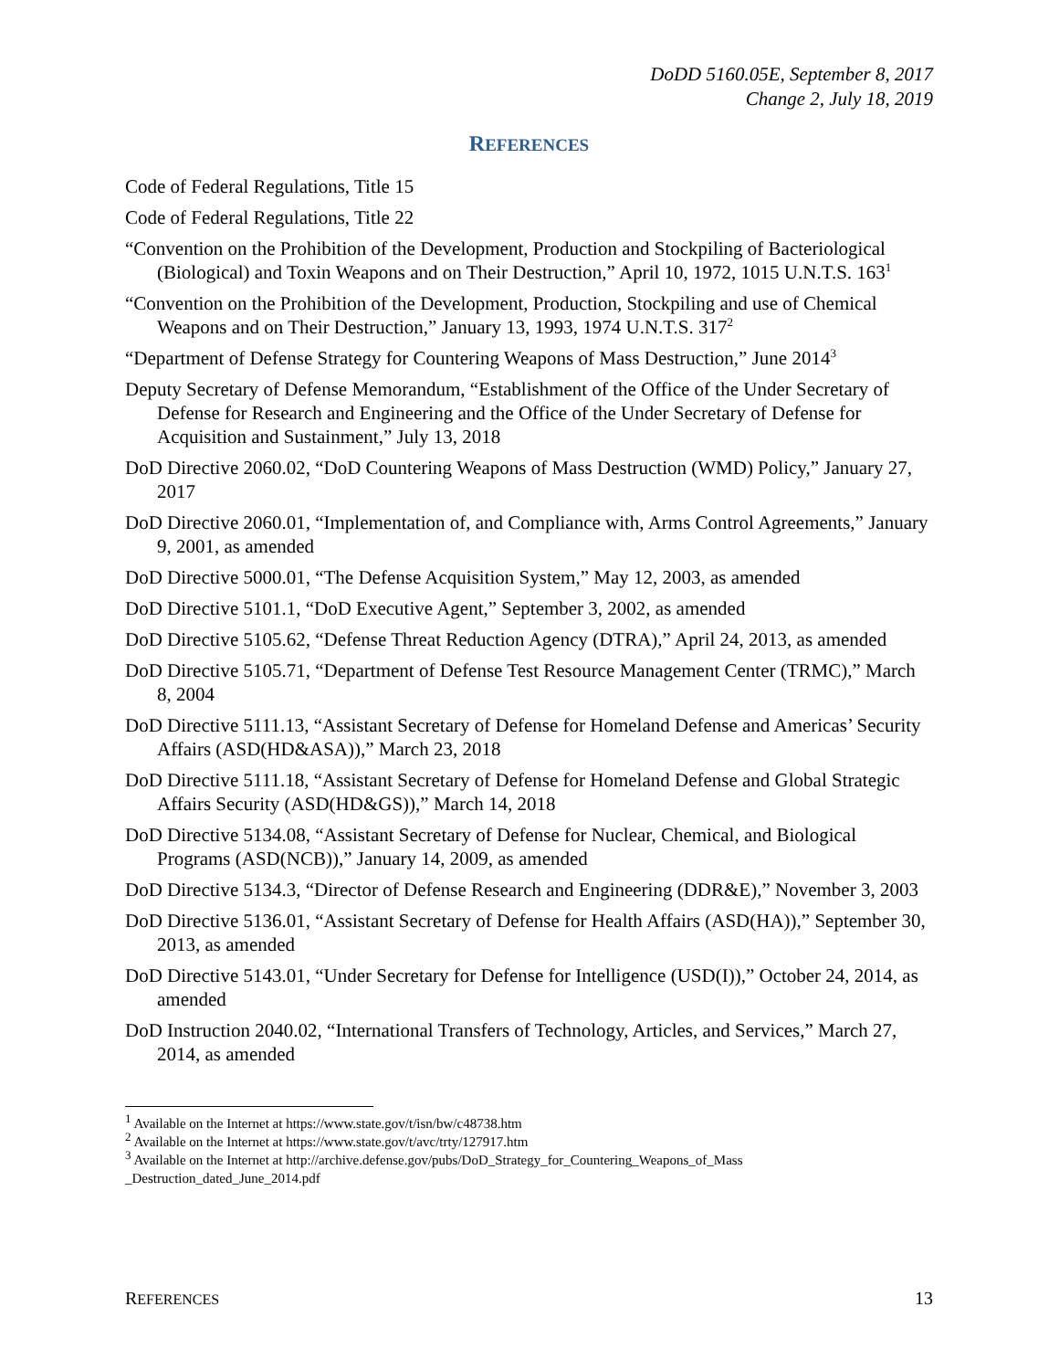DoDD 5160.05E, September 8, 2017
Change 2, July 18, 2019
REFERENCES
Code of Federal Regulations, Title 15
Code of Federal Regulations, Title 22
“Convention on the Prohibition of the Development, Production and Stockpiling of Bacteriological (Biological) and Toxin Weapons and on Their Destruction,” April 10, 1972, 1015 U.N.T.S. 163<sup>1</sup>
“Convention on the Prohibition of the Development, Production, Stockpiling and use of Chemical Weapons and on Their Destruction,” January 13, 1993, 1974 U.N.T.S. 317<sup>2</sup>
“Department of Defense Strategy for Countering Weapons of Mass Destruction,” June 2014<sup>3</sup>
Deputy Secretary of Defense Memorandum, “Establishment of the Office of the Under Secretary of Defense for Research and Engineering and the Office of the Under Secretary of Defense for Acquisition and Sustainment,” July 13, 2018
DoD Directive 2060.02, “DoD Countering Weapons of Mass Destruction (WMD) Policy,” January 27, 2017
DoD Directive 2060.01, “Implementation of, and Compliance with, Arms Control Agreements,” January 9, 2001, as amended
DoD Directive 5000.01, “The Defense Acquisition System,” May 12, 2003, as amended
DoD Directive 5101.1, “DoD Executive Agent,” September 3, 2002, as amended
DoD Directive 5105.62, “Defense Threat Reduction Agency (DTRA),” April 24, 2013, as amended
DoD Directive 5105.71, “Department of Defense Test Resource Management Center (TRMC),” March 8, 2004
DoD Directive 5111.13, “Assistant Secretary of Defense for Homeland Defense and Americas’ Security Affairs (ASD(HD&ASA)),” March 23, 2018
DoD Directive 5111.18, “Assistant Secretary of Defense for Homeland Defense and Global Strategic Affairs Security (ASD(HD&GS)),” March 14, 2018
DoD Directive 5134.08, “Assistant Secretary of Defense for Nuclear, Chemical, and Biological Programs (ASD(NCB)),” January 14, 2009, as amended
DoD Directive 5134.3, “Director of Defense Research and Engineering (DDR&E),” November 3, 2003
DoD Directive 5136.01, “Assistant Secretary of Defense for Health Affairs (ASD(HA)),” September 30, 2013, as amended
DoD Directive 5143.01, “Under Secretary for Defense for Intelligence (USD(I)),” October 24, 2014, as amended
DoD Instruction 2040.02, “International Transfers of Technology, Articles, and Services,” March 27, 2014, as amended
<sup>1</sup> Available on the Internet at https://www.state.gov/t/isn/bw/c48738.htm
<sup>2</sup> Available on the Internet at https://www.state.gov/t/avc/trty/127917.htm
<sup>3</sup> Available on the Internet at http://archive.defense.gov/pubs/DoD_Strategy_for_Countering_Weapons_of_Mass _Destruction_dated_June_2014.pdf
REFERENCES 13